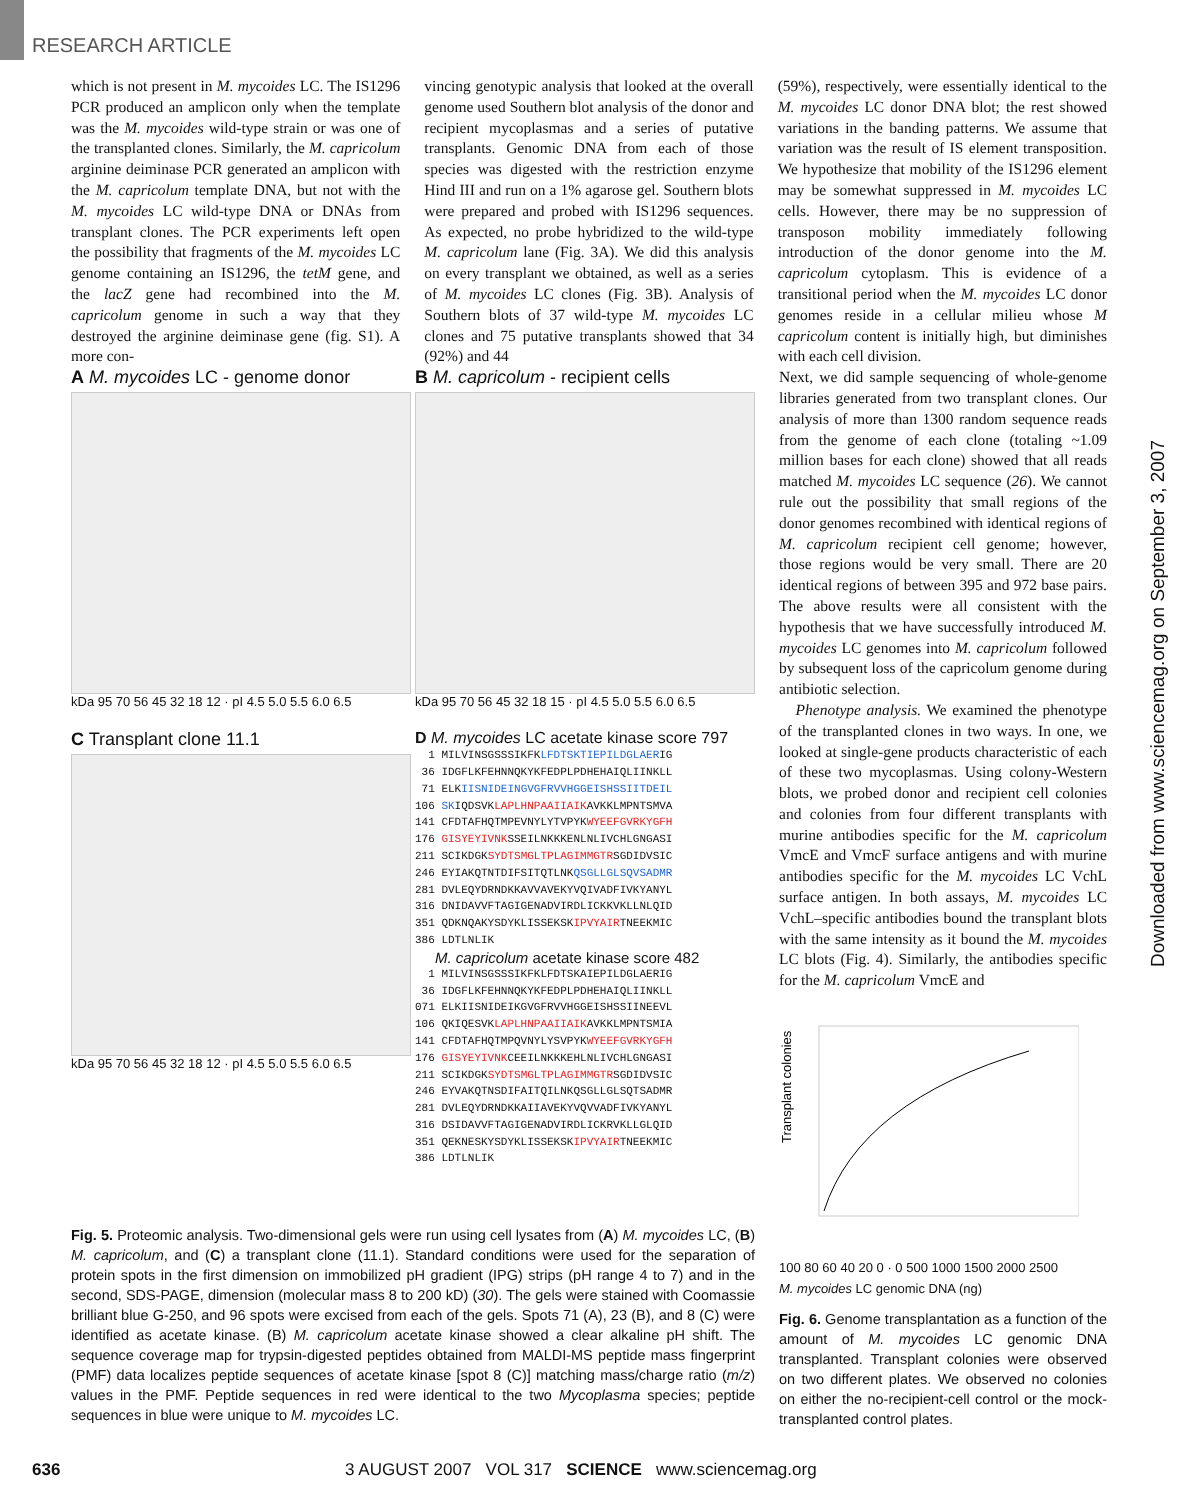RESEARCH ARTICLE
which is not present in M. mycoides LC. The IS1296 PCR produced an amplicon only when the template was the M. mycoides wild-type strain or was one of the transplanted clones. Similarly, the M. capricolum arginine deiminase PCR generated an amplicon with the M. capricolum template DNA, but not with the M. mycoides LC wild-type DNA or DNAs from transplant clones. The PCR experiments left open the possibility that fragments of the M. mycoides LC genome containing an IS1296, the tetM gene, and the lacZ gene had recombined into the M. capricolum genome in such a way that they destroyed the arginine deiminase gene (fig. S1). A more con-
vincing genotypic analysis that looked at the overall genome used Southern blot analysis of the donor and recipient mycoplasmas and a series of putative transplants. Genomic DNA from each of those species was digested with the restriction enzyme Hind III and run on a 1% agarose gel. Southern blots were prepared and probed with IS1296 sequences. As expected, no probe hybridized to the wild-type M. capricolum lane (Fig. 3A). We did this analysis on every transplant we obtained, as well as a series of M. mycoides LC clones (Fig. 3B). Analysis of Southern blots of 37 wild-type M. mycoides LC clones and 75 putative transplants showed that 34 (92%) and 44
(59%), respectively, were essentially identical to the M. mycoides LC donor DNA blot; the rest showed variations in the banding patterns. We assume that variation was the result of IS element transposition. We hypothesize that mobility of the IS1296 element may be somewhat suppressed in M. mycoides LC cells. However, there may be no suppression of transposon mobility immediately following introduction of the donor genome into the M. capricolum cytoplasm. This is evidence of a transitional period when the M. mycoides LC donor genomes reside in a cellular milieu whose M capricolum content is initially high, but diminishes with each cell division.
A M. mycoides LC - genome donor
kDa 95 70 56 45 32 18 12 · pI 4.5 5.0 5.5 6.0 6.5
C Transplant clone 11.1
kDa 95 70 56 45 32 18 12 · pI 4.5 5.0 5.5 6.0 6.5
B M. capricolum - recipient cells
kDa 95 70 56 45 32 18 15 · pI 4.5 5.0 5.5 6.0 6.5
D M. mycoides LC acetate kinase score 797
1 MILVINSGSSSIKFKLFDTSKTIEPILDGLAERIG 36 IDGFLKFEHNNQKYKFEDPLPDHEHAIQLIINKLL 71 ELKIISNIDEINGVGFRVVHGGEISHSSIITDEIL 106 SKIQDSVKLAPLHNPAAIIAIKAVKKLMPNTSMVA 141 CFDTAFHQTMPEVNYLYTVPYKWYEEFGVRKYGFH 176 GISYEYIVNKSSEILNKKKENLNLIVCHLGNGASI 211 SCIKDGKSYDTSMGLTPLAGIMMGTRSGDIDVSIC 246 EYIAKQTNTDIFSITQTLNKQSGLLGLSQVSADMR 281 DVLEQYDRNDKKAVVAVEKYVQIVADFIVKYANYL 316 DNIDAVVFTAGIGENADVIRDLICKKVKLLNLQID 351 QDKNQAKYSDYKLISSEKSKIPVYAIRTNEEKMIC 386 LDTLNLIK
M. capricolum acetate kinase score 482
1 MILVINSGSSSIKFKLFDTSKAIEPILDGLAERIG 36 IDGFLKFEHNNQKYKFEDPLPDHEHAIQLIINKLL 071 ELKIISNIDEIKGVGFRVVHGGEISHSSIINEEVL 106 QKIQESVKLAPLHNPAAIIAIKAVKKLMPNTSMIA 141 CFDTAFHQTMPQVNYLYSVPYKWYEEFGVRKYGFH 176 GISYEYIVNKCEEILNKKKEHLNLIVCHLGNGASI 211 SCIKDGKSYDTSMGLTPLAGIMMGTRSGDIDVSIC 246 EYVAKQTNSDIFAITQILNKQSGLLGLSQTSADMR 281 DVLEQYDRNDKKAIIAVEKYVQVVADFIVKYANYL 316 DSIDAVVFTAGIGENADVIRDLICKRVKLLGLQID 351 QEKNESKYSDYKLISSEKSKIPVYAIRTNEEKMIC 386 LDTLNLIK
Fig. 5. Proteomic analysis. Two-dimensional gels were run using cell lysates from (A) M. mycoides LC, (B) M. capricolum, and (C) a transplant clone (11.1). Standard conditions were used for the separation of protein spots in the first dimension on immobilized pH gradient (IPG) strips (pH range 4 to 7) and in the second, SDS-PAGE, dimension (molecular mass 8 to 200 kD) (30). The gels were stained with Coomassie brilliant blue G-250, and 96 spots were excised from each of the gels. Spots 71 (A), 23 (B), and 8 (C) were identified as acetate kinase. (B) M. capricolum acetate kinase showed a clear alkaline pH shift. The sequence coverage map for trypsin-digested peptides obtained from MALDI-MS peptide mass fingerprint (PMF) data localizes peptide sequences of acetate kinase [spot 8 (C)] matching mass/charge ratio (m/z) values in the PMF. Peptide sequences in red were identical to the two Mycoplasma species; peptide sequences in blue were unique to M. mycoides LC.
Next, we did sample sequencing of whole-genome libraries generated from two transplant clones. Our analysis of more than 1300 random sequence reads from the genome of each clone (totaling ~1.09 million bases for each clone) showed that all reads matched M. mycoides LC sequence (26). We cannot rule out the possibility that small regions of the donor genomes recombined with identical regions of M. capricolum recipient cell genome; however, those regions would be very small. There are 20 identical regions of between 395 and 972 base pairs. The above results were all consistent with the hypothesis that we have successfully introduced M. mycoides LC genomes into M. capricolum followed by subsequent loss of the capricolum genome during antibiotic selection.
Phenotype analysis. We examined the phenotype of the transplanted clones in two ways. In one, we looked at single-gene products characteristic of each of these two mycoplasmas. Using colony-Western blots, we probed donor and recipient cell colonies and colonies from four different transplants with murine antibodies specific for the M. capricolum VmcE and VmcF surface antigens and with murine antibodies specific for the M. mycoides LC VchL surface antigen. In both assays, M. mycoides LC VchL–specific antibodies bound the transplant blots with the same intensity as it bound the M. mycoides LC blots (Fig. 4). Similarly, the antibodies specific for the M. capricolum VmcE and
Transplant colonies
100 80 60 40 20 0 · 0 500 1000 1500 2000 2500
M. mycoides LC genomic DNA (ng)
Fig. 6. Genome transplantation as a function of the amount of M. mycoides LC genomic DNA transplanted. Transplant colonies were observed on two different plates. We observed no colonies on either the no-recipient-cell control or the mock-transplanted control plates.
Downloaded from www.sciencemag.org on September 3, 2007
636 3 AUGUST 2007 VOL 317 SCIENCE www.sciencemag.org